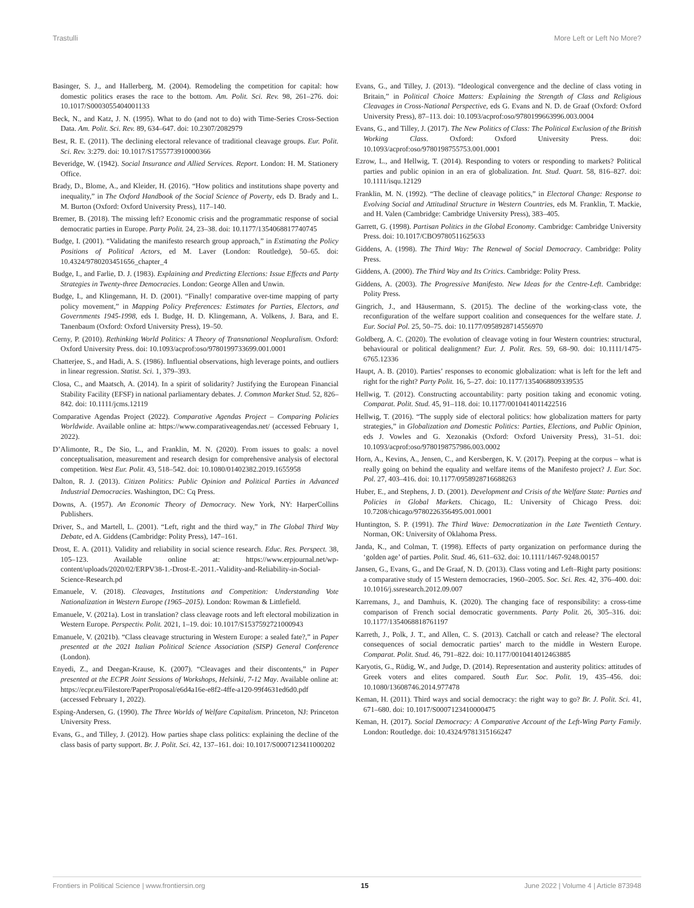Trastulli More Left or Left No More?
Basinger, S. J., and Hallerberg, M. (2004). Remodeling the competition for capital: how domestic politics erases the race to the bottom. Am. Polit. Sci. Rev. 98, 261–276. doi: 10.1017/S0003055404001133
Beck, N., and Katz, J. N. (1995). What to do (and not to do) with Time-Series Cross-Section Data. Am. Polit. Sci. Rev. 89, 634–647. doi: 10.2307/2082979
Best, R. E. (2011). The declining electoral relevance of traditional cleavage groups. Eur. Polit. Sci. Rev. 3:279. doi: 10.1017/S1755773910000366
Beveridge, W. (1942). Social Insurance and Allied Services. Report. London: H. M. Stationery Office.
Brady, D., Blome, A., and Kleider, H. (2016). “How politics and institutions shape poverty and inequality,” in The Oxford Handbook of the Social Science of Poverty, eds D. Brady and L. M. Burton (Oxford: Oxford University Press), 117–140.
Bremer, B. (2018). The missing left? Economic crisis and the programmatic response of social democratic parties in Europe. Party Polit. 24, 23–38. doi: 10.1177/1354068817740745
Budge, I. (2001). “Validating the manifesto research group approach,” in Estimating the Policy Positions of Political Actors, ed M. Laver (London: Routledge), 50–65. doi: 10.4324/9780203451656_chapter_4
Budge, I., and Farlie, D. J. (1983). Explaining and Predicting Elections: Issue Effects and Party Strategies in Twenty-three Democracies. London: George Allen and Unwin.
Budge, I., and Klingemann, H. D. (2001). “Finally! comparative over-time mapping of party policy movement,” in Mapping Policy Preferences: Estimates for Parties, Electors, and Governments 1945-1998, eds I. Budge, H. D. Klingemann, A. Volkens, J. Bara, and E. Tanenbaum (Oxford: Oxford University Press), 19–50.
Cerny, P. (2010). Rethinking World Politics: A Theory of Transnational Neopluralism. Oxford: Oxford University Press. doi: 10.1093/acprof:oso/9780199733699.001.0001
Chatterjee, S., and Hadi, A. S. (1986). Influential observations, high leverage points, and outliers in linear regression. Statist. Sci. 1, 379–393.
Closa, C., and Maatsch, A. (2014). In a spirit of solidarity? Justifying the European Financial Stability Facility (EFSF) in national parliamentary debates. J. Common Market Stud. 52, 826–842. doi: 10.1111/jcms.12119
Comparative Agendas Project (2022). Comparative Agendas Project – Comparing Policies Worldwide. Available online at: https://www.comparativeagendas.net/ (accessed February 1, 2022).
D’Alimonte, R., De Sio, L., and Franklin, M. N. (2020). From issues to goals: a novel conceptualisation, measurement and research design for comprehensive analysis of electoral competition. West Eur. Polit. 43, 518–542. doi: 10.1080/01402382.2019.1655958
Dalton, R. J. (2013). Citizen Politics: Public Opinion and Political Parties in Advanced Industrial Democracies. Washington, DC: Cq Press.
Downs, A. (1957). An Economic Theory of Democracy. New York, NY: HarperCollins Publishers.
Driver, S., and Martell, L. (2001). “Left, right and the third way,” in The Global Third Way Debate, ed A. Giddens (Cambridge: Polity Press), 147–161.
Drost, E. A. (2011). Validity and reliability in social science research. Educ. Res. Perspect. 38, 105–123. Available online at: https://www.erpjournal.net/wp-content/uploads/2020/02/ERPV38-1.-Drost-E.-2011.-Validity-and-Reliability-in-Social-Science-Research.pd
Emanuele, V. (2018). Cleavages, Institutions and Competition: Understanding Vote Nationalization in Western Europe (1965–2015). London: Rowman & Littlefield.
Emanuele, V. (2021a). Lost in translation? class cleavage roots and left electoral mobilization in Western Europe. Perspectiv. Polit. 2021, 1–19. doi: 10.1017/S1537592721000943
Emanuele, V. (2021b). “Class cleavage structuring in Western Europe: a sealed fate?,” in Paper presented at the 2021 Italian Political Science Association (SISP) General Conference (London).
Enyedi, Z., and Deegan-Krause, K. (2007). “Cleavages and their discontents,” in Paper presented at the ECPR Joint Sessions of Workshops, Helsinki, 7-12 May. Available online at: https://ecpr.eu/Filestore/PaperProposal/e6d4a16e-e8f2-4ffe-a120-99f4631ed6d0.pdf (accessed February 1, 2022).
Esping-Andersen, G. (1990). The Three Worlds of Welfare Capitalism. Princeton, NJ: Princeton University Press.
Evans, G., and Tilley, J. (2012). How parties shape class politics: explaining the decline of the class basis of party support. Br. J. Polit. Sci. 42, 137–161. doi: 10.1017/S0007123411000202
Evans, G., and Tilley, J. (2013). “Ideological convergence and the decline of class voting in Britain,” in Political Choice Matters: Explaining the Strength of Class and Religious Cleavages in Cross-National Perspective, eds G. Evans and N. D. de Graaf (Oxford: Oxford University Press), 87–113. doi: 10.1093/acprof:oso/9780199663996.003.0004
Evans, G., and Tilley, J. (2017). The New Politics of Class: The Political Exclusion of the British Working Class. Oxford: Oxford University Press. doi: 10.1093/acprof:oso/9780198755753.001.0001
Ezrow, L., and Hellwig, T. (2014). Responding to voters or responding to markets? Political parties and public opinion in an era of globalization. Int. Stud. Quart. 58, 816–827. doi: 10.1111/isqu.12129
Franklin, M. N. (1992). “The decline of cleavage politics,” in Electoral Change: Response to Evolving Social and Attitudinal Structure in Western Countries, eds M. Franklin, T. Mackie, and H. Valen (Cambridge: Cambridge University Press), 383–405.
Garrett, G. (1998). Partisan Politics in the Global Economy. Cambridge: Cambridge University Press. doi: 10.1017/CBO9780511625633
Giddens, A. (1998). The Third Way: The Renewal of Social Democracy. Cambridge: Polity Press.
Giddens, A. (2000). The Third Way and Its Critics. Cambridge: Polity Press.
Giddens, A. (2003). The Progressive Manifesto. New Ideas for the Centre-Left. Cambridge: Polity Press.
Gingrich, J., and Häusermann, S. (2015). The decline of the working-class vote, the reconfiguration of the welfare support coalition and consequences for the welfare state. J. Eur. Social Pol. 25, 50–75. doi: 10.1177/0958928714556970
Goldberg, A. C. (2020). The evolution of cleavage voting in four Western countries: structural, behavioural or political dealignment? Eur. J. Polit. Res. 59, 68–90. doi: 10.1111/1475-6765.12336
Haupt, A. B. (2010). Parties’ responses to economic globalization: what is left for the left and right for the right? Party Polit. 16, 5–27. doi: 10.1177/1354068809339535
Hellwig, T. (2012). Constructing accountability: party position taking and economic voting. Comparat. Polit. Stud. 45, 91–118. doi: 10.1177/0010414011422516
Hellwig, T. (2016). “The supply side of electoral politics: how globalization matters for party strategies,” in Globalization and Domestic Politics: Parties, Elections, and Public Opinion, eds J. Vowles and G. Xezonakis (Oxford: Oxford University Press), 31–51. doi: 10.1093/acprof:oso/9780198757986.003.0002
Horn, A., Kevins, A., Jensen, C., and Kersbergen, K. V. (2017). Peeping at the corpus – what is really going on behind the equality and welfare items of the Manifesto project? J. Eur. Soc. Pol. 27, 403–416. doi: 10.1177/0958928716688263
Huber, E., and Stephens, J. D. (2001). Development and Crisis of the Welfare State: Parties and Policies in Global Markets. Chicago, IL: University of Chicago Press. doi: 10.7208/chicago/9780226356495.001.0001
Huntington, S. P. (1991). The Third Wave: Democratization in the Late Twentieth Century. Norman, OK: University of Oklahoma Press.
Janda, K., and Colman, T. (1998). Effects of party organization on performance during the ‘golden age’ of parties. Polit. Stud. 46, 611–632. doi: 10.1111/1467-9248.00157
Jansen, G., Evans, G., and De Graaf, N. D. (2013). Class voting and Left–Right party positions: a comparative study of 15 Western democracies, 1960–2005. Soc. Sci. Res. 42, 376–400. doi: 10.1016/j.ssresearch.2012.09.007
Karremans, J., and Damhuis, K. (2020). The changing face of responsibility: a cross-time comparison of French social democratic governments. Party Polit. 26, 305–316. doi: 10.1177/1354068818761197
Karreth, J., Polk, J. T., and Allen, C. S. (2013). Catchall or catch and release? The electoral consequences of social democratic parties’ march to the middle in Western Europe. Comparat. Polit. Stud. 46, 791–822. doi: 10.1177/0010414012463885
Karyotis, G., Rüdig, W., and Judge, D. (2014). Representation and austerity politics: attitudes of Greek voters and elites compared. South Eur. Soc. Polit. 19, 435–456. doi: 10.1080/13608746.2014.977478
Keman, H. (2011). Third ways and social democracy: the right way to go? Br. J. Polit. Sci. 41, 671–680. doi: 10.1017/S0007123410000475
Keman, H. (2017). Social Democracy: A Comparative Account of the Left-Wing Party Family. London: Routledge. doi: 10.4324/9781315166247
Frontiers in Political Science | www.frontiersin.org 15 June 2022 | Volume 4 | Article 873948